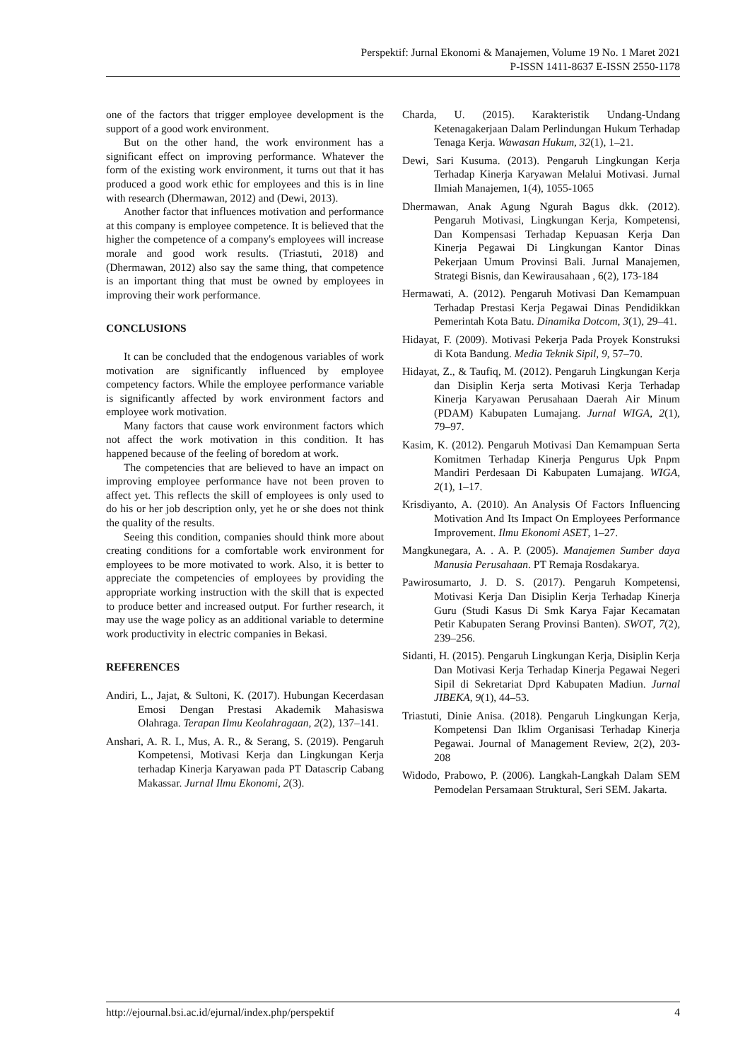Perspektif: Jurnal Ekonomi & Manajemen, Volume 19 No. 1 Maret 2021
P-ISSN 1411-8637 E-ISSN 2550-1178
one of the factors that trigger employee development is the support of a good work environment.
But on the other hand, the work environment has a significant effect on improving performance. Whatever the form of the existing work environment, it turns out that it has produced a good work ethic for employees and this is in line with research (Dhermawan, 2012) and (Dewi, 2013).
Another factor that influences motivation and performance at this company is employee competence. It is believed that the higher the competence of a company's employees will increase morale and good work results. (Triastuti, 2018) and (Dhermawan, 2012) also say the same thing, that competence is an important thing that must be owned by employees in improving their work performance.
CONCLUSIONS
It can be concluded that the endogenous variables of work motivation are significantly influenced by employee competency factors. While the employee performance variable is significantly affected by work environment factors and employee work motivation.
Many factors that cause work environment factors which not affect the work motivation in this condition. It has happened because of the feeling of boredom at work.
The competencies that are believed to have an impact on improving employee performance have not been proven to affect yet. This reflects the skill of employees is only used to do his or her job description only, yet he or she does not think the quality of the results.
Seeing this condition, companies should think more about creating conditions for a comfortable work environment for employees to be more motivated to work. Also, it is better to appreciate the competencies of employees by providing the appropriate working instruction with the skill that is expected to produce better and increased output. For further research, it may use the wage policy as an additional variable to determine work productivity in electric companies in Bekasi.
REFERENCES
Andiri, L., Jajat, & Sultoni, K. (2017). Hubungan Kecerdasan Emosi Dengan Prestasi Akademik Mahasiswa Olahraga. Terapan Ilmu Keolahragaan, 2(2), 137–141.
Anshari, A. R. I., Mus, A. R., & Serang, S. (2019). Pengaruh Kompetensi, Motivasi Kerja dan Lingkungan Kerja terhadap Kinerja Karyawan pada PT Datascrip Cabang Makassar. Jurnal Ilmu Ekonomi, 2(3).
Charda, U. (2015). Karakteristik Undang-Undang Ketenagakerjaan Dalam Perlindungan Hukum Terhadap Tenaga Kerja. Wawasan Hukum, 32(1), 1–21.
Dewi, Sari Kusuma. (2013). Pengaruh Lingkungan Kerja Terhadap Kinerja Karyawan Melalui Motivasi. Jurnal Ilmiah Manajemen, 1(4), 1055-1065
Dhermawan, Anak Agung Ngurah Bagus dkk. (2012). Pengaruh Motivasi, Lingkungan Kerja, Kompetensi, Dan Kompensasi Terhadap Kepuasan Kerja Dan Kinerja Pegawai Di Lingkungan Kantor Dinas Pekerjaan Umum Provinsi Bali. Jurnal Manajemen, Strategi Bisnis, dan Kewirausahaan , 6(2), 173-184
Hermawati, A. (2012). Pengaruh Motivasi Dan Kemampuan Terhadap Prestasi Kerja Pegawai Dinas Pendidikkan Pemerintah Kota Batu. Dinamika Dotcom, 3(1), 29–41.
Hidayat, F. (2009). Motivasi Pekerja Pada Proyek Konstruksi di Kota Bandung. Media Teknik Sipil, 9, 57–70.
Hidayat, Z., & Taufiq, M. (2012). Pengaruh Lingkungan Kerja dan Disiplin Kerja serta Motivasi Kerja Terhadap Kinerja Karyawan Perusahaan Daerah Air Minum (PDAM) Kabupaten Lumajang. Jurnal WIGA, 2(1), 79–97.
Kasim, K. (2012). Pengaruh Motivasi Dan Kemampuan Serta Komitmen Terhadap Kinerja Pengurus Upk Pnpm Mandiri Perdesaan Di Kabupaten Lumajang. WIGA, 2(1), 1–17.
Krisdiyanto, A. (2010). An Analysis Of Factors Influencing Motivation And Its Impact On Employees Performance Improvement. Ilmu Ekonomi ASET, 1–27.
Mangkunegara, A. . A. P. (2005). Manajemen Sumber daya Manusia Perusahaan. PT Remaja Rosdakarya.
Pawirosumarto, J. D. S. (2017). Pengaruh Kompetensi, Motivasi Kerja Dan Disiplin Kerja Terhadap Kinerja Guru (Studi Kasus Di Smk Karya Fajar Kecamatan Petir Kabupaten Serang Provinsi Banten). SWOT, 7(2), 239–256.
Sidanti, H. (2015). Pengaruh Lingkungan Kerja, Disiplin Kerja Dan Motivasi Kerja Terhadap Kinerja Pegawai Negeri Sipil di Sekretariat Dprd Kabupaten Madiun. Jurnal JIBEKA, 9(1), 44–53.
Triastuti, Dinie Anisa. (2018). Pengaruh Lingkungan Kerja, Kompetensi Dan Iklim Organisasi Terhadap Kinerja Pegawai. Journal of Management Review, 2(2), 203-208
Widodo, Prabowo, P. (2006). Langkah-Langkah Dalam SEM Pemodelan Persamaan Struktural, Seri SEM. Jakarta.
http://ejournal.bsi.ac.id/ejurnal/index.php/perspektif 4